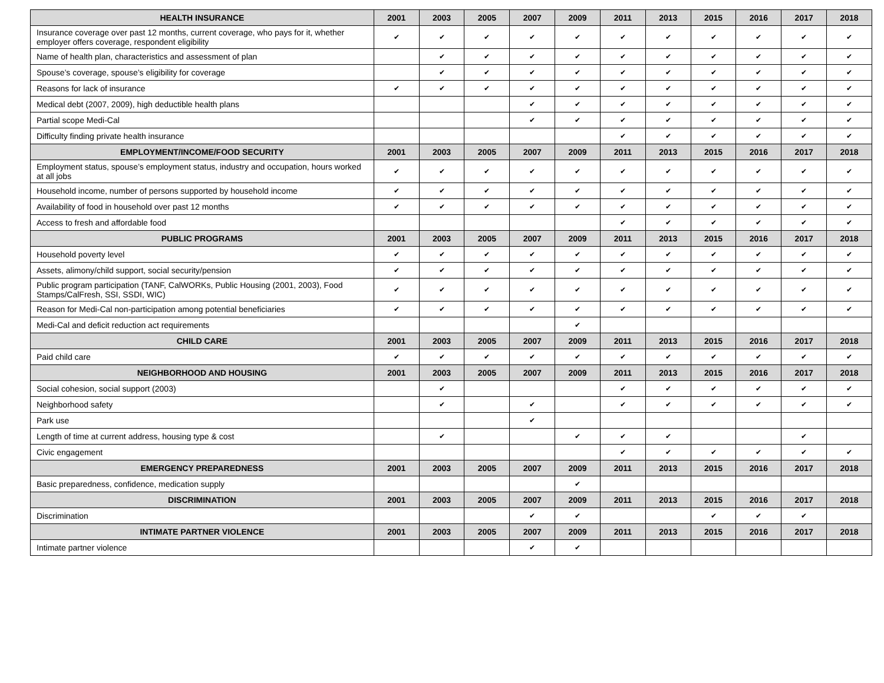| HEALTH INSURANCE | 2001 | 2003 | 2005 | 2007 | 2009 | 2011 | 2013 | 2015 | 2016 | 2017 | 2018 |
| --- | --- | --- | --- | --- | --- | --- | --- | --- | --- | --- | --- |
| Insurance coverage over past 12 months, current coverage, who pays for it, whether employer offers coverage, respondent eligibility | ✔ | ✔ | ✔ | ✔ | ✔ | ✔ | ✔ | ✔ | ✔ | ✔ | ✔ |
| Name of health plan, characteristics and assessment of plan | | ✔ | ✔ | ✔ | ✔ | ✔ | ✔ | ✔ | ✔ | ✔ | ✔ |
| Spouse’s coverage, spouse’s eligibility for coverage | | ✔ | ✔ | ✔ | ✔ | ✔ | ✔ | ✔ | ✔ | ✔ | ✔ |
| Reasons for lack of insurance | ✔ | ✔ | ✔ | ✔ | ✔ | ✔ | ✔ | ✔ | ✔ | ✔ | ✔ |
| Medical debt (2007, 2009), high deductible health plans | | | | ✔ | ✔ | ✔ | ✔ | ✔ | ✔ | ✔ | ✔ |
| Partial scope Medi-Cal | | | | ✔ | ✔ | ✔ | ✔ | ✔ | ✔ | ✔ | ✔ |
| Difficulty finding private health insurance | | | | | | ✔ | ✔ | ✔ | ✔ | ✔ | ✔ |
| EMPLOYMENT/INCOME/FOOD SECURITY | 2001 | 2003 | 2005 | 2007 | 2009 | 2011 | 2013 | 2015 | 2016 | 2017 | 2018 |
| Employment status, spouse’s employment status, industry and occupation, hours worked at all jobs | ✔ | ✔ | ✔ | ✔ | ✔ | ✔ | ✔ | ✔ | ✔ | ✔ | ✔ |
| Household income, number of persons supported by household income | ✔ | ✔ | ✔ | ✔ | ✔ | ✔ | ✔ | ✔ | ✔ | ✔ | ✔ |
| Availability of food in household over past 12 months | ✔ | ✔ | ✔ | ✔ | ✔ | ✔ | ✔ | ✔ | ✔ | ✔ | ✔ |
| Access to fresh and affordable food | | | | | | ✔ | ✔ | ✔ | ✔ | ✔ | ✔ |
| PUBLIC PROGRAMS | 2001 | 2003 | 2005 | 2007 | 2009 | 2011 | 2013 | 2015 | 2016 | 2017 | 2018 |
| Household poverty level | ✔ | ✔ | ✔ | ✔ | ✔ | ✔ | ✔ | ✔ | ✔ | ✔ | ✔ |
| Assets, alimony/child support, social security/pension | ✔ | ✔ | ✔ | ✔ | ✔ | ✔ | ✔ | ✔ | ✔ | ✔ | ✔ |
| Public program participation (TANF, CalWORKs, Public Housing (2001, 2003), Food Stamps/CalFresh, SSI, SSDI, WIC) | ✔ | ✔ | ✔ | ✔ | ✔ | ✔ | ✔ | ✔ | ✔ | ✔ | ✔ |
| Reason for Medi-Cal non-participation among potential beneficiaries | ✔ | ✔ | ✔ | ✔ | ✔ | ✔ | ✔ | ✔ | ✔ | ✔ | ✔ |
| Medi-Cal and deficit reduction act requirements | | | | | ✔ | | | | | | |
| CHILD CARE | 2001 | 2003 | 2005 | 2007 | 2009 | 2011 | 2013 | 2015 | 2016 | 2017 | 2018 |
| Paid child care | ✔ | ✔ | ✔ | ✔ | ✔ | ✔ | ✔ | ✔ | ✔ | ✔ | ✔ |
| NEIGHBORHOOD AND HOUSING | 2001 | 2003 | 2005 | 2007 | 2009 | 2011 | 2013 | 2015 | 2016 | 2017 | 2018 |
| Social cohesion, social support (2003) | | ✔ | | | | ✔ | ✔ | ✔ | ✔ | ✔ | ✔ |
| Neighborhood safety | | ✔ | | ✔ | | ✔ | ✔ | ✔ | ✔ | ✔ | ✔ |
| Park use | | | | ✔ | | | | | | | |
| Length of time at current address, housing type & cost | | ✔ | | | ✔ | ✔ | ✔ | | | ✔ | |
| Civic engagement | | | | | | ✔ | ✔ | ✔ | ✔ | ✔ | ✔ |
| EMERGENCY PREPAREDNESS | 2001 | 2003 | 2005 | 2007 | 2009 | 2011 | 2013 | 2015 | 2016 | 2017 | 2018 |
| Basic preparedness, confidence, medication supply | | | | | ✔ | | | | | | |
| DISCRIMINATION | 2001 | 2003 | 2005 | 2007 | 2009 | 2011 | 2013 | 2015 | 2016 | 2017 | 2018 |
| Discrimination | | | | ✔ | ✔ | | | ✔ | ✔ | ✔ | |
| INTIMATE PARTNER VIOLENCE | 2001 | 2003 | 2005 | 2007 | 2009 | 2011 | 2013 | 2015 | 2016 | 2017 | 2018 |
| Intimate partner violence | | | | ✔ | ✔ | | | | | | |